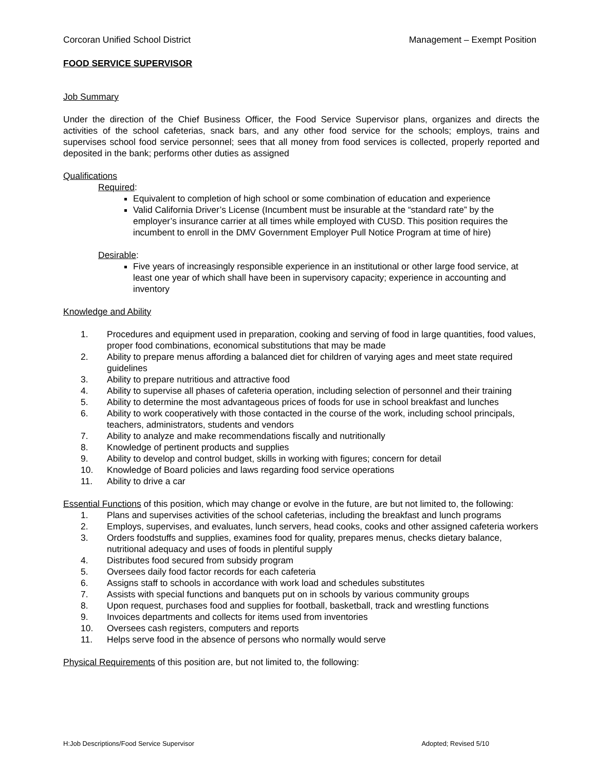Corcoran Unified School District Management – Exempt Position
FOOD SERVICE SUPERVISOR
Job Summary
Under the direction of the Chief Business Officer, the Food Service Supervisor plans, organizes and directs the activities of the school cafeterias, snack bars, and any other food service for the schools; employs, trains and supervises school food service personnel; sees that all money from food services is collected, properly reported and deposited in the bank; performs other duties as assigned
Qualifications
Required:
Equivalent to completion of high school or some combination of education and experience
Valid California Driver’s License (Incumbent must be insurable at the “standard rate” by the employer’s insurance carrier at all times while employed with CUSD. This position requires the incumbent to enroll in the DMV Government Employer Pull Notice Program at time of hire)
Desirable:
Five years of increasingly responsible experience in an institutional or other large food service, at least one year of which shall have been in supervisory capacity; experience in accounting and inventory
Knowledge and Ability
1. Procedures and equipment used in preparation, cooking and serving of food in large quantities, food values, proper food combinations, economical substitutions that may be made
2. Ability to prepare menus affording a balanced diet for children of varying ages and meet state required guidelines
3. Ability to prepare nutritious and attractive food
4. Ability to supervise all phases of cafeteria operation, including selection of personnel and their training
5. Ability to determine the most advantageous prices of foods for use in school breakfast and lunches
6. Ability to work cooperatively with those contacted in the course of the work, including school principals, teachers, administrators, students and vendors
7. Ability to analyze and make recommendations fiscally and nutritionally
8. Knowledge of pertinent products and supplies
9. Ability to develop and control budget, skills in working with figures; concern for detail
10. Knowledge of Board policies and laws regarding food service operations
11. Ability to drive a car
Essential Functions of this position, which may change or evolve in the future, are but not limited to, the following:
1. Plans and supervises activities of the school cafeterias, including the breakfast and lunch programs
2. Employs, supervises, and evaluates, lunch servers, head cooks, cooks and other assigned cafeteria workers
3. Orders foodstuffs and supplies, examines food for quality, prepares menus, checks dietary balance, nutritional adequacy and uses of foods in plentiful supply
4. Distributes food secured from subsidy program
5. Oversees daily food factor records for each cafeteria
6. Assigns staff to schools in accordance with work load and schedules substitutes
7. Assists with special functions and banquets put on in schools by various community groups
8. Upon request, purchases food and supplies for football, basketball, track and wrestling functions
9. Invoices departments and collects for items used from inventories
10. Oversees cash registers, computers and reports
11. Helps serve food in the absence of persons who normally would serve
Physical Requirements of this position are, but not limited to, the following:
H:Job Descriptions/Food Service Supervisor Adopted; Revised 5/10